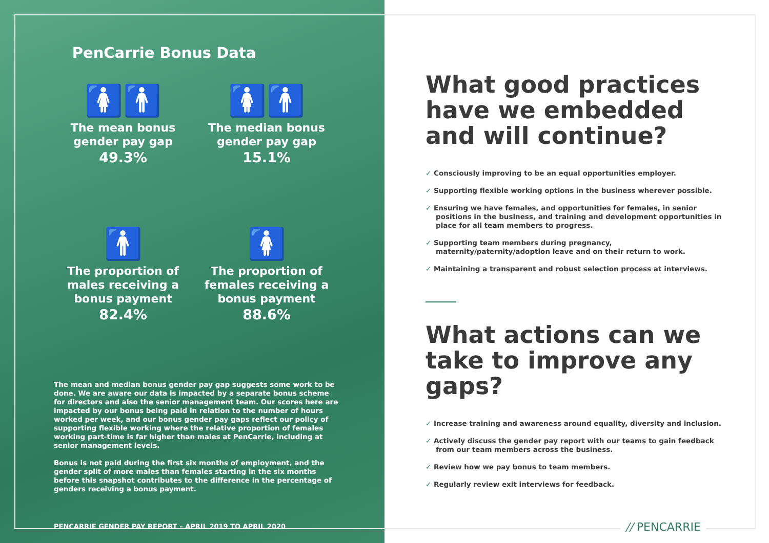PenCarrie Bonus Data
🚺🚹
The mean bonus
gender pay gap
49.3%
🚺🚹
The median bonus
gender pay gap
15.1%
🚹
The proportion of
males receiving a
bonus payment
82.4%
🚺
The proportion of
females receiving a
bonus payment
88.6%
The mean and median bonus gender pay gap suggests some work to be done. We are aware our data is impacted by a separate bonus scheme for directors and also the senior management team. Our scores here are impacted by our bonus being paid in relation to the number of hours worked per week, and our bonus gender pay gaps reflect our policy of supporting flexible working where the relative proportion of females working part-time is far higher than males at PenCarrie, including at senior management levels.
Bonus is not paid during the first six months of employment, and the gender split of more males than females starting in the six months before this snapshot contributes to the difference in the percentage of genders receiving a bonus payment.
PENCARRIE GENDER PAY REPORT – APRIL 2019 TO APRIL 2020
What good practices have we embedded and will continue?
✓ Consciously improving to be an equal opportunities employer.
✓ Supporting flexible working options in the business wherever possible.
✓ Ensuring we have females, and opportunities for females, in senior positions in the business, and training and development opportunities in place for all team members to progress.
✓ Supporting team members during pregnancy, maternity/paternity/adoption leave and on their return to work.
✓ Maintaining a transparent and robust selection process at interviews.
What actions can we take to improve any gaps?
✓ Increase training and awareness around equality, diversity and inclusion.
✓ Actively discuss the gender pay report with our teams to gain feedback from our team members across the business.
✓ Review how we pay bonus to team members.
✓ Regularly review exit interviews for feedback.
// PENCARRIE